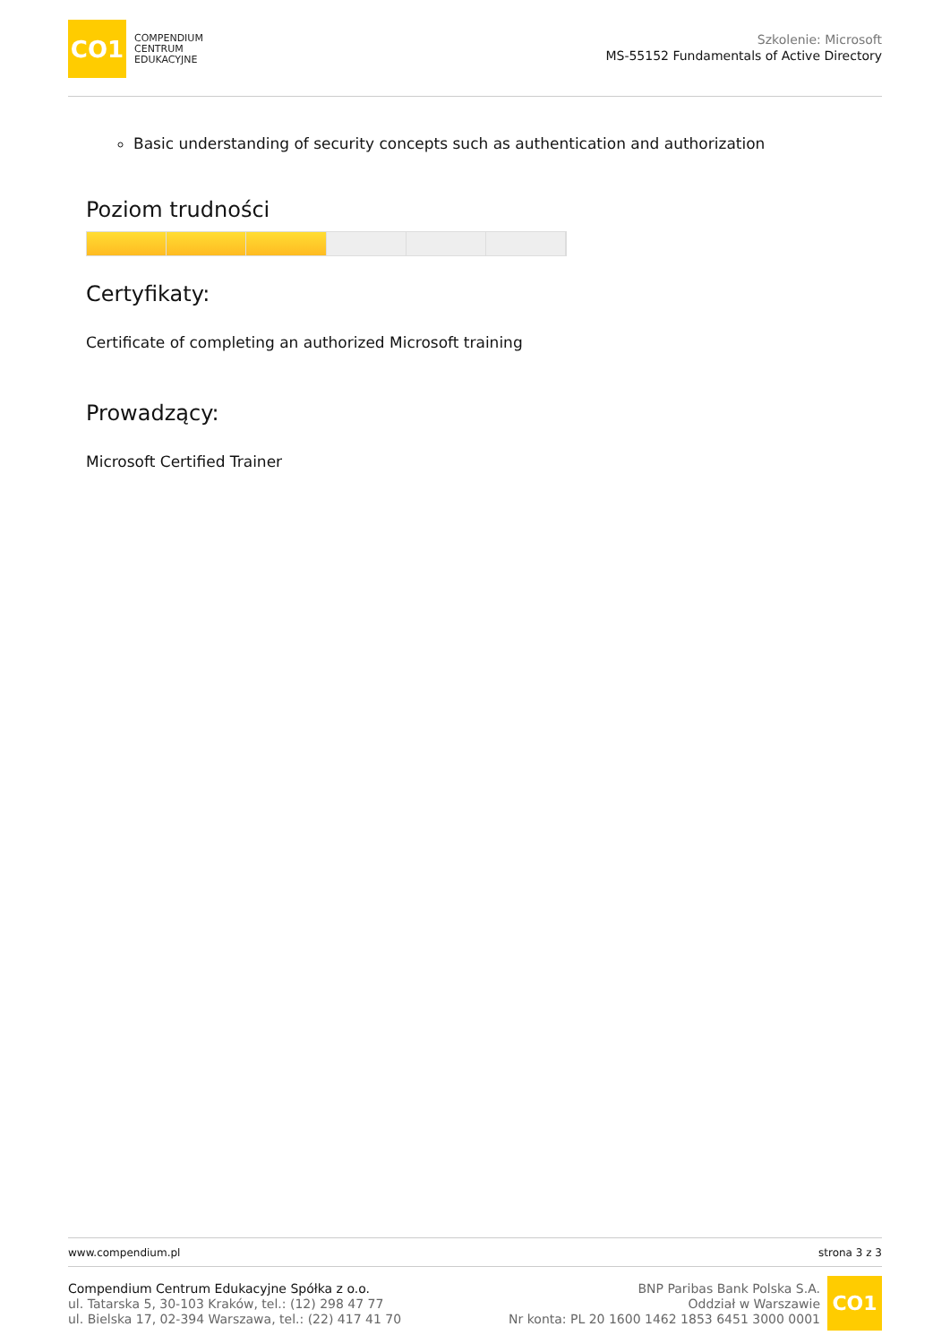CO1
COMPENDIUM
CENTRUM
EDUKACYJNE
Szkolenie: Microsoft
MS-55152 Fundamentals of Active Directory
Basic understanding of security concepts such as authentication and authorization
Poziom trudności
Certyfikaty:
Certificate of completing an authorized Microsoft training
Prowadzący:
Microsoft Certified Trainer
www.compendium.pl strona 3 z 3
Compendium Centrum Edukacyjne Spółka z o.o.
ul. Tatarska 5, 30-103 Kraków, tel.: (12) 298 47 77
ul. Bielska 17, 02-394 Warszawa, tel.: (22) 417 41 70
BNP Paribas Bank Polska S.A.
Oddział w Warszawie
Nr konta: PL 20 1600 1462 1853 6451 3000 0001
CO1